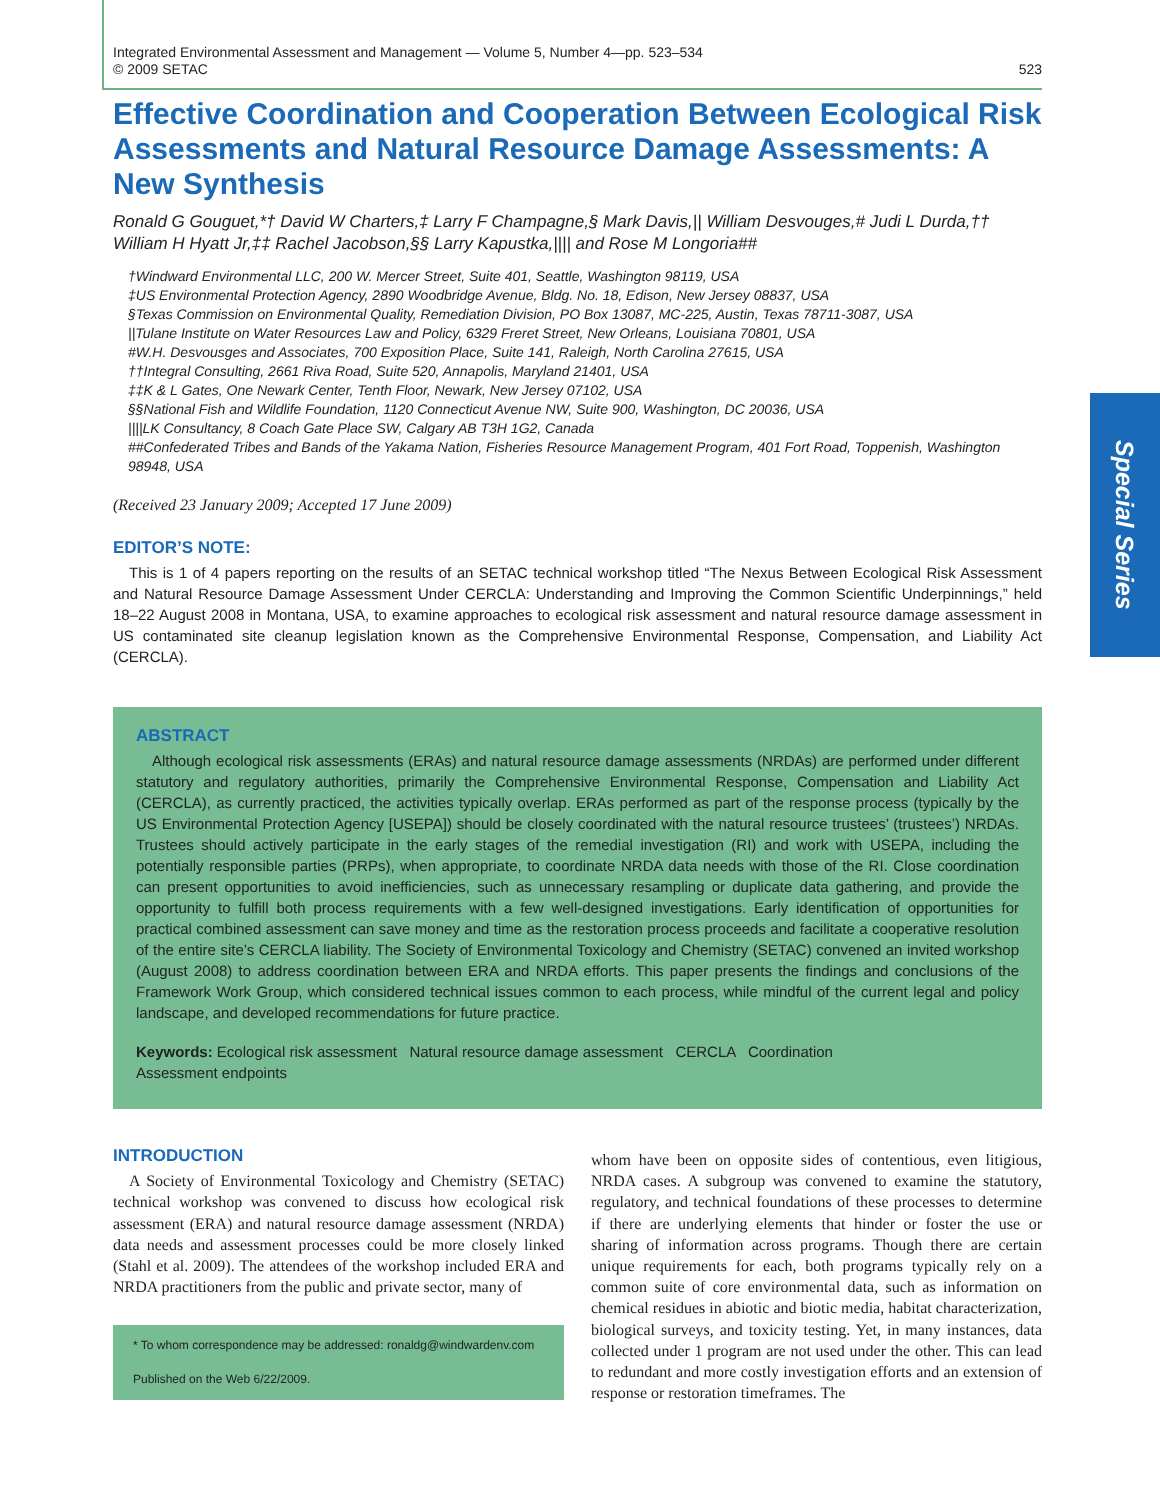Special Series
Integrated Environmental Assessment and Management — Volume 5, Number 4—pp. 523–534
© 2009 SETAC
523
Effective Coordination and Cooperation Between Ecological Risk Assessments and Natural Resource Damage Assessments: A New Synthesis
Ronald G Gouguet,*† David W Charters,‡ Larry F Champagne,§ Mark Davis,|| William Desvouges,# Judi L Durda,†† William H Hyatt Jr,‡‡ Rachel Jacobson,§§ Larry Kapustka,|||| and Rose M Longoria##
†Windward Environmental LLC, 200 W. Mercer Street, Suite 401, Seattle, Washington 98119, USA
‡US Environmental Protection Agency, 2890 Woodbridge Avenue, Bldg. No. 18, Edison, New Jersey 08837, USA
§Texas Commission on Environmental Quality, Remediation Division, PO Box 13087, MC-225, Austin, Texas 78711-3087, USA
||Tulane Institute on Water Resources Law and Policy, 6329 Freret Street, New Orleans, Louisiana 70801, USA
#W.H. Desvousges and Associates, 700 Exposition Place, Suite 141, Raleigh, North Carolina 27615, USA
††Integral Consulting, 2661 Riva Road, Suite 520, Annapolis, Maryland 21401, USA
‡‡K & L Gates, One Newark Center, Tenth Floor, Newark, New Jersey 07102, USA
§§National Fish and Wildlife Foundation, 1120 Connecticut Avenue NW, Suite 900, Washington, DC 20036, USA
||||LK Consultancy, 8 Coach Gate Place SW, Calgary AB T3H 1G2, Canada
##Confederated Tribes and Bands of the Yakama Nation, Fisheries Resource Management Program, 401 Fort Road, Toppenish, Washington 98948, USA
(Received 23 January 2009; Accepted 17 June 2009)
EDITOR’S NOTE:
This is 1 of 4 papers reporting on the results of an SETAC technical workshop titled “The Nexus Between Ecological Risk Assessment and Natural Resource Damage Assessment Under CERCLA: Understanding and Improving the Common Scientific Underpinnings,” held 18–22 August 2008 in Montana, USA, to examine approaches to ecological risk assessment and natural resource damage assessment in US contaminated site cleanup legislation known as the Comprehensive Environmental Response, Compensation, and Liability Act (CERCLA).
ABSTRACT
Although ecological risk assessments (ERAs) and natural resource damage assessments (NRDAs) are performed under different statutory and regulatory authorities, primarily the Comprehensive Environmental Response, Compensation and Liability Act (CERCLA), as currently practiced, the activities typically overlap. ERAs performed as part of the response process (typically by the US Environmental Protection Agency [USEPA]) should be closely coordinated with the natural resource trustees’ (trustees’) NRDAs. Trustees should actively participate in the early stages of the remedial investigation (RI) and work with USEPA, including the potentially responsible parties (PRPs), when appropriate, to coordinate NRDA data needs with those of the RI. Close coordination can present opportunities to avoid inefficiencies, such as unnecessary resampling or duplicate data gathering, and provide the opportunity to fulfill both process requirements with a few well-designed investigations. Early identification of opportunities for practical combined assessment can save money and time as the restoration process proceeds and facilitate a cooperative resolution of the entire site’s CERCLA liability. The Society of Environmental Toxicology and Chemistry (SETAC) convened an invited workshop (August 2008) to address coordination between ERA and NRDA efforts. This paper presents the findings and conclusions of the Framework Work Group, which considered technical issues common to each process, while mindful of the current legal and policy landscape, and developed recommendations for future practice.
Keywords: Ecological risk assessment Natural resource damage assessment CERCLA Coordination
Assessment endpoints
INTRODUCTION
A Society of Environmental Toxicology and Chemistry (SETAC) technical workshop was convened to discuss how ecological risk assessment (ERA) and natural resource damage assessment (NRDA) data needs and assessment processes could be more closely linked (Stahl et al. 2009). The attendees of the workshop included ERA and NRDA practitioners from the public and private sector, many of
* To whom correspondence may be addressed: ronaldg@windwardenv.com
Published on the Web 6/22/2009.
whom have been on opposite sides of contentious, even litigious, NRDA cases. A subgroup was convened to examine the statutory, regulatory, and technical foundations of these processes to determine if there are underlying elements that hinder or foster the use or sharing of information across programs. Though there are certain unique requirements for each, both programs typically rely on a common suite of core environmental data, such as information on chemical residues in abiotic and biotic media, habitat characterization, biological surveys, and toxicity testing. Yet, in many instances, data collected under 1 program are not used under the other. This can lead to redundant and more costly investigation efforts and an extension of response or restoration timeframes. The